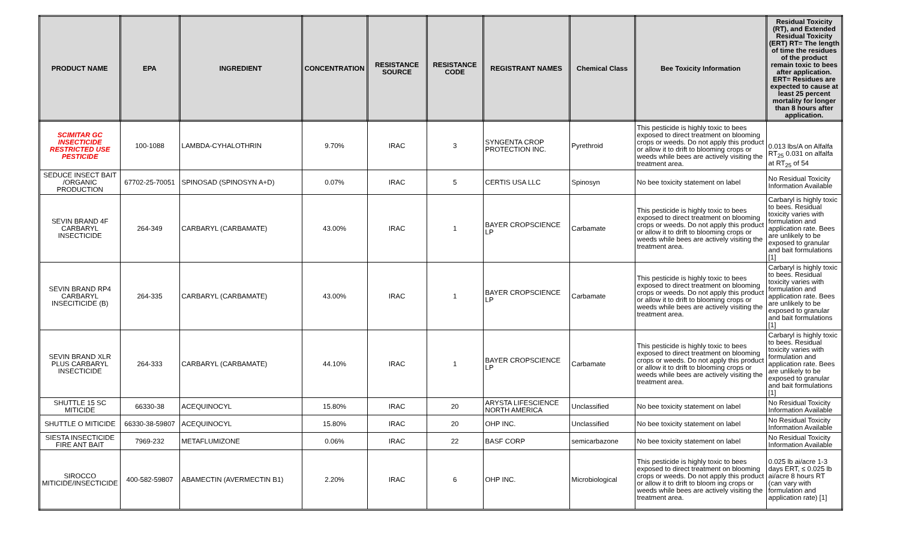| PRODUCT NAME | EPA | INGREDIENT | CONCENTRATION | RESISTANCE SOURCE | RESISTANCE CODE | REGISTRANT NAMES | Chemical Class | Bee Toxicity Information | Residual Toxicity (RT), and Extended Residual Toxicity (ERT) RT= The length of time the residues of the product remain toxic to bees after application. ERT= Residues are expected to cause at least 25 percent mortality for longer than 8 hours after application. |
| --- | --- | --- | --- | --- | --- | --- | --- | --- | --- |
| SCIMITAR GC INSECTICIDE RESTRICTED USE PESTICIDE | 100-1088 | LAMBDA-CYHALOTHRIN | 9.70% | IRAC | 3 | SYNGENTA CROP PROTECTION INC. | Pyrethroid | This pesticide is highly toxic to bees exposed to direct treatment on blooming crops or weeds. Do not apply this product or allow it to drift to blooming crops or weeds while bees are actively visiting the treatment area. | 0.013 lbs/A on Alfalfa RT<sub>25</sub> 0.031 on alfalfa at RT<sub>25</sub> of 54 |
| SEDUCE INSECT BAIT /ORGANIC PRODUCTION | 67702-25-70051 | SPINOSAD (SPINOSYN A+D) | 0.07% | IRAC | 5 | CERTIS USA LLC | Spinosyn | No bee toxicity statement on label | No Residual Toxicity Information Available |
| SEVIN BRAND 4F CARBARYL INSECTICIDE | 264-349 | CARBARYL (CARBAMATE) | 43.00% | IRAC | 1 | BAYER CROPSCIENCE LP | Carbamate | This pesticide is highly toxic to bees exposed to direct treatment on blooming crops or weeds. Do not apply this product or allow it to drift to blooming crops or weeds while bees are actively visiting the treatment area. | Carbaryl is highly toxic to bees. Residual toxicity varies with formulation and application rate. Bees are unlikely to be exposed to granular and bait formulations [1] |
| SEVIN BRAND RP4 CARBARYL INSECITICIDE (B) | 264-335 | CARBARYL (CARBAMATE) | 43.00% | IRAC | 1 | BAYER CROPSCIENCE LP | Carbamate | This pesticide is highly toxic to bees exposed to direct treatment on blooming crops or weeds. Do not apply this product or allow it to drift to blooming crops or weeds while bees are actively visiting the treatment area. | Carbaryl is highly toxic to bees. Residual toxicity varies with formulation and application rate. Bees are unlikely to be exposed to granular and bait formulations [1] |
| SEVIN BRAND XLR PLUS CARBARYL INSECTICIDE | 264-333 | CARBARYL (CARBAMATE) | 44.10% | IRAC | 1 | BAYER CROPSCIENCE LP | Carbamate | This pesticide is highly toxic to bees exposed to direct treatment on blooming crops or weeds. Do not apply this product or allow it to drift to blooming crops or weeds while bees are actively visiting the treatment area. | Carbaryl is highly toxic to bees. Residual toxicity varies with formulation and application rate. Bees are unlikely to be exposed to granular and bait formulations [1] |
| SHUTTLE 15 SC MITICIDE | 66330-38 | ACEQUINOCYL | 15.80% | IRAC | 20 | ARYSTA LIFESCIENCE NORTH AMERICA | Unclassified | No bee toxicity statement on label | No Residual Toxicity Information Available |
| SHUTTLE O MITICIDE | 66330-38-59807 | ACEQUINOCYL | 15.80% | IRAC | 20 | OHP INC. | Unclassified | No bee toxicity statement on label | No Residual Toxicity Information Available |
| SIESTA INSECTICIDE FIRE ANT BAIT | 7969-232 | METAFLUMIZONE | 0.06% | IRAC | 22 | BASF CORP | semicarbazone | No bee toxicity statement on label | No Residual Toxicity Information Available |
| SIROCCO MITICIDE/INSECTICIDE | 400-582-59807 | ABAMECTIN (AVERMECTIN B1) | 2.20% | IRAC | 6 | OHP INC. | Microbiological | This pesticide is highly toxic to bees exposed to direct treatment on blooming crops or weeds. Do not apply this product or allow it to drift to bloom ing crops or weeds while bees are actively visiting the treatment area. | 0.025 lb ai/acre 1-3 days ERT, ≤ 0.025 lb ai/acre 8 hours RT (can vary with formulation and application rate) [1] |